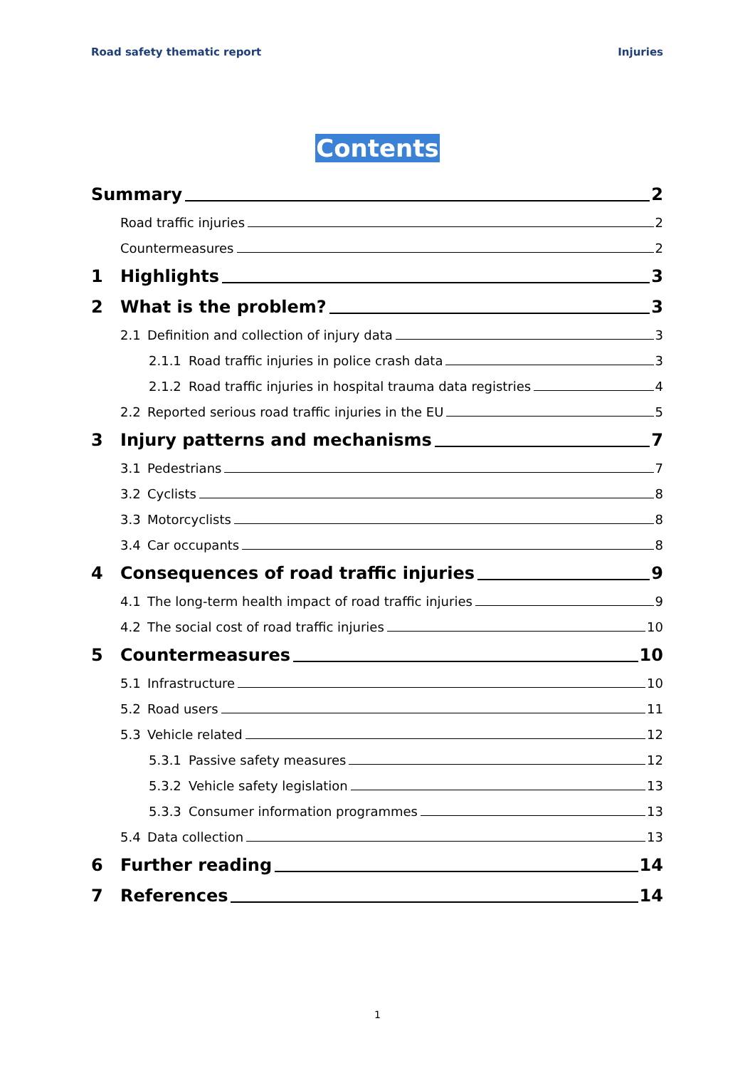Road safety thematic report Injuries
Contents
Summary 2
Road traffic injuries 2
Countermeasures 2
1 Highlights 3
2 What is the problem? 3
2.1 Definition and collection of injury data 3
2.1.1 Road traffic injuries in police crash data 3
2.1.2 Road traffic injuries in hospital trauma data registries 4
2.2 Reported serious road traffic injuries in the EU 5
3 Injury patterns and mechanisms 7
3.1 Pedestrians 7
3.2 Cyclists 8
3.3 Motorcyclists 8
3.4 Car occupants 8
4 Consequences of road traffic injuries 9
4.1 The long-term health impact of road traffic injuries 9
4.2 The social cost of road traffic injuries 10
5 Countermeasures 10
5.1 Infrastructure 10
5.2 Road users 11
5.3 Vehicle related 12
5.3.1 Passive safety measures 12
5.3.2 Vehicle safety legislation 13
5.3.3 Consumer information programmes 13
5.4 Data collection 13
6 Further reading 14
7 References 14
1